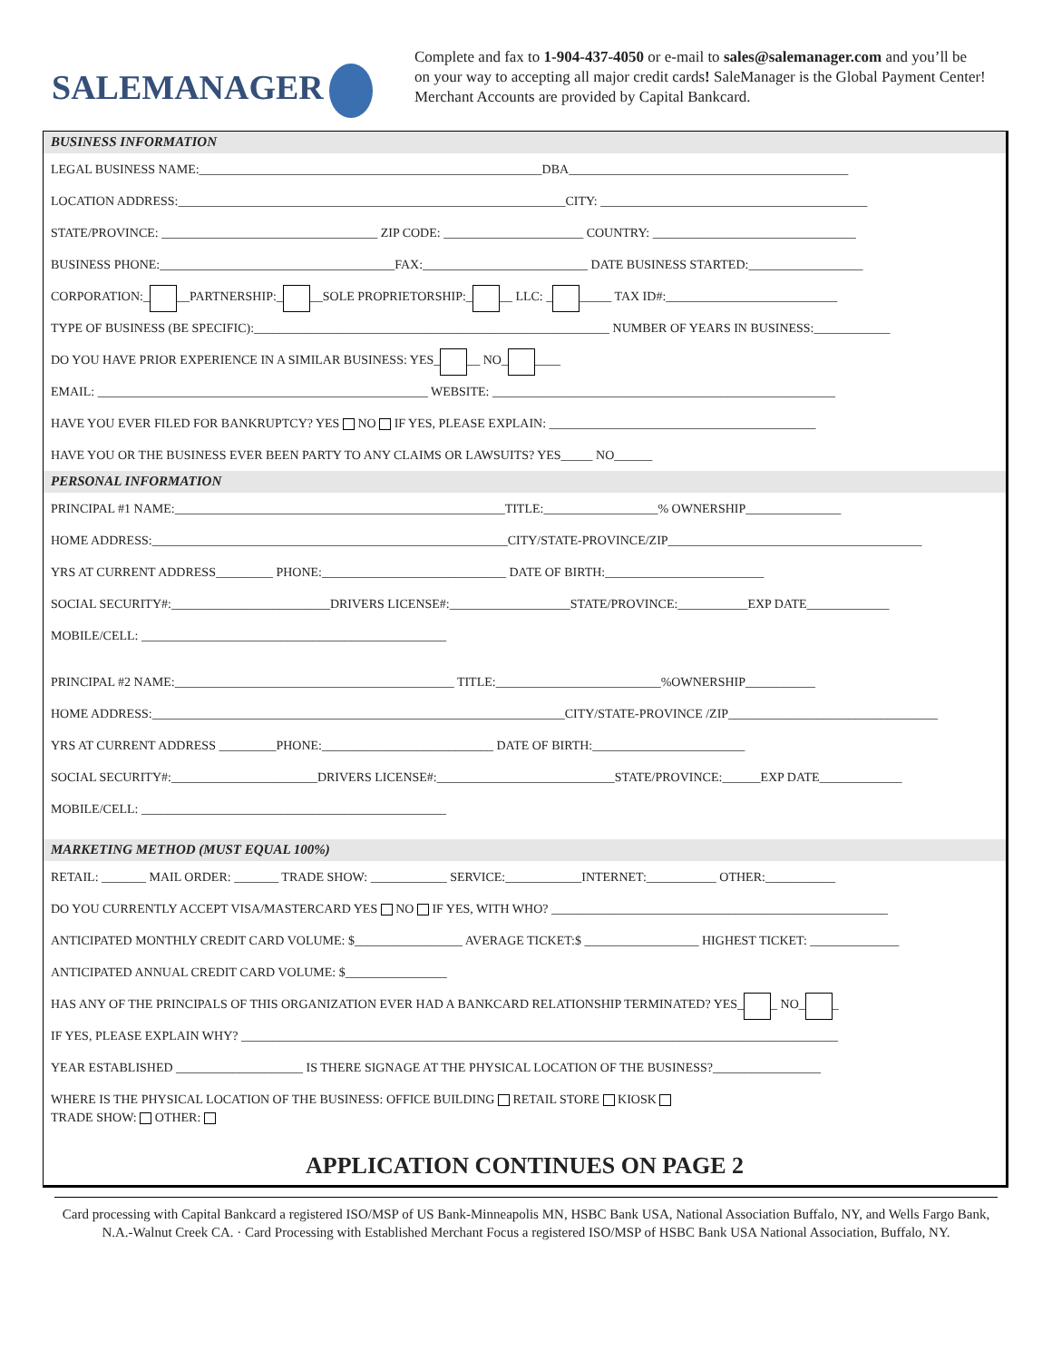SALEMANAGER
Complete and fax to 1-904-437-4050 or e-mail to sales@salemanager.com and you’ll be on your way to accepting all major credit cards! SaleManager is the Global Payment Center! Merchant Accounts are provided by Capital Bankcard.
BUSINESS INFORMATION
LEGAL BUSINESS NAME:______________________________________________________DBA____________________________________________
LOCATION ADDRESS:_____________________________________________________________CITY: __________________________________________
STATE/PROVINCE: __________________________________ ZIP CODE: ______________________ COUNTRY: ________________________________
BUSINESS PHONE:_____________________________________FAX:__________________________ DATE BUSINESS STARTED:__________________
CORPORATION:_ __PARTNERSHIP:_ __SOLE PROPRIETORSHIP:_ __ LLC: _ _____ TAX ID#:___________________________
TYPE OF BUSINESS (BE SPECIFIC):________________________________________________________ NUMBER OF YEARS IN BUSINESS:____________
DO YOU HAVE PRIOR EXPERIENCE IN A SIMILAR BUSINESS: YES_ __ NO_ ____
EMAIL: ____________________________________________________ WEBSITE: ______________________________________________________
HAVE YOU EVER FILED FOR BANKRUPTCY? YES NO IF YES, PLEASE EXPLAIN: __________________________________________
HAVE YOU OR THE BUSINESS EVER BEEN PARTY TO ANY CLAIMS OR LAWSUITS? YES_____ NO______
PERSONAL INFORMATION
PRINCIPAL #1 NAME:____________________________________________________TITLE:__________________% OWNERSHIP_______________
HOME ADDRESS:________________________________________________________CITY/STATE-PROVINCE/ZIP________________________________________
YRS AT CURRENT ADDRESS_________ PHONE:_____________________________ DATE OF BIRTH:_________________________
SOCIAL SECURITY#:_________________________DRIVERS LICENSE#:___________________STATE/PROVINCE:___________EXP DATE_____________
MOBILE/CELL: ________________________________________________
PRINCIPAL #2 NAME:____________________________________________ TITLE:__________________________%OWNERSHIP___________
HOME ADDRESS:_________________________________________________________________CITY/STATE-PROVINCE /ZIP_________________________________
YRS AT CURRENT ADDRESS _________PHONE:___________________________ DATE OF BIRTH:________________________
SOCIAL SECURITY#:_______________________DRIVERS LICENSE#:____________________________STATE/PROVINCE:______EXP DATE_____________
MOBILE/CELL: ________________________________________________
MARKETING METHOD (MUST EQUAL 100%)
RETAIL: _______ MAIL ORDER: _______ TRADE SHOW: ____________ SERVICE:____________INTERNET:___________ OTHER:___________
DO YOU CURRENTLY ACCEPT VISA/MASTERCARD YES NO IF YES, WITH WHO? _____________________________________________________
ANTICIPATED MONTHLY CREDIT CARD VOLUME: $_________________ AVERAGE TICKET:$ __________________ HIGHEST TICKET: ______________
ANTICIPATED ANNUAL CREDIT CARD VOLUME: $________________
HAS ANY OF THE PRINCIPALS OF THIS ORGANIZATION EVER HAD A BANKCARD RELATIONSHIP TERMINATED? YES_ _ NO_ _
IF YES, PLEASE EXPLAIN WHY? ______________________________________________________________________________________________
YEAR ESTABLISHED ____________________ IS THERE SIGNAGE AT THE PHYSICAL LOCATION OF THE BUSINESS?_________________
WHERE IS THE PHYSICAL LOCATION OF THE BUSINESS: OFFICE BUILDING RETAIL STORE KIOSK
TRADE SHOW: OTHER:
APPLICATION CONTINUES ON PAGE 2
Card processing with Capital Bankcard a registered ISO/MSP of US Bank-Minneapolis MN, HSBC Bank USA, National Association Buffalo, NY, and Wells Fargo Bank, N.A.-Walnut Creek CA. · Card Processing with Established Merchant Focus a registered ISO/MSP of HSBC Bank USA National Association, Buffalo, NY.